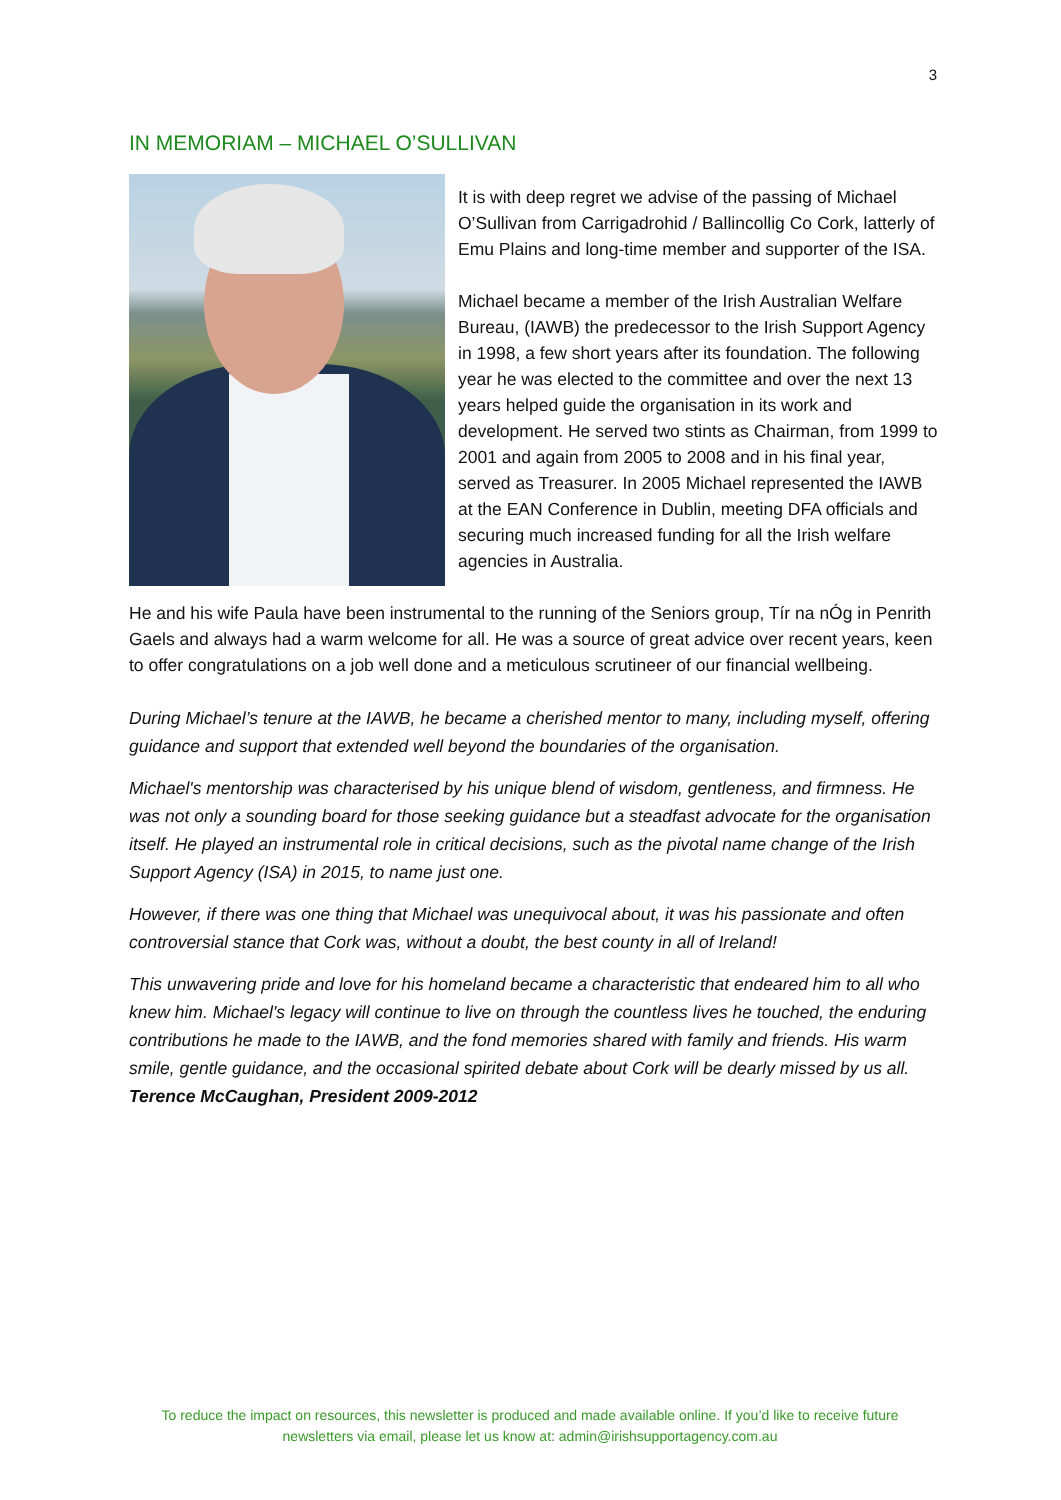3
IN MEMORIAM – MICHAEL O’SULLIVAN
It is with deep regret we advise of the passing of Michael O’Sullivan from Carrigadrohid / Ballincollig Co Cork, latterly of Emu Plains and long-time member and supporter of the ISA.
Michael became a member of the Irish Australian Welfare Bureau, (IAWB) the predecessor to the Irish Support Agency in 1998, a few short years after its foundation. The following year he was elected to the committee and over the next 13 years helped guide the organisation in its work and development. He served two stints as Chairman, from 1999 to 2001 and again from 2005 to 2008 and in his final year, served as Treasurer. In 2005 Michael represented the IAWB at the EAN Conference in Dublin, meeting DFA officials and securing much increased funding for all the Irish welfare agencies in Australia.
He and his wife Paula have been instrumental to the running of the Seniors group, Tír na nÓg in Penrith Gaels and always had a warm welcome for all. He was a source of great advice over recent years, keen to offer congratulations on a job well done and a meticulous scrutineer of our financial wellbeing.
During Michael’s tenure at the IAWB, he became a cherished mentor to many, including myself, offering guidance and support that extended well beyond the boundaries of the organisation.
Michael's mentorship was characterised by his unique blend of wisdom, gentleness, and firmness. He was not only a sounding board for those seeking guidance but a steadfast advocate for the organisation itself. He played an instrumental role in critical decisions, such as the pivotal name change of the Irish Support Agency (ISA) in 2015, to name just one.
However, if there was one thing that Michael was unequivocal about, it was his passionate and often controversial stance that Cork was, without a doubt, the best county in all of Ireland!
This unwavering pride and love for his homeland became a characteristic that endeared him to all who knew him. Michael's legacy will continue to live on through the countless lives he touched, the enduring contributions he made to the IAWB, and the fond memories shared with family and friends. His warm smile, gentle guidance, and the occasional spirited debate about Cork will be dearly missed by us all. Terence McCaughan, President 2009-2012
To reduce the impact on resources, this newsletter is produced and made available online. If you’d like to receive future newsletters via email, please let us know at: admin@irishsupportagency.com.au